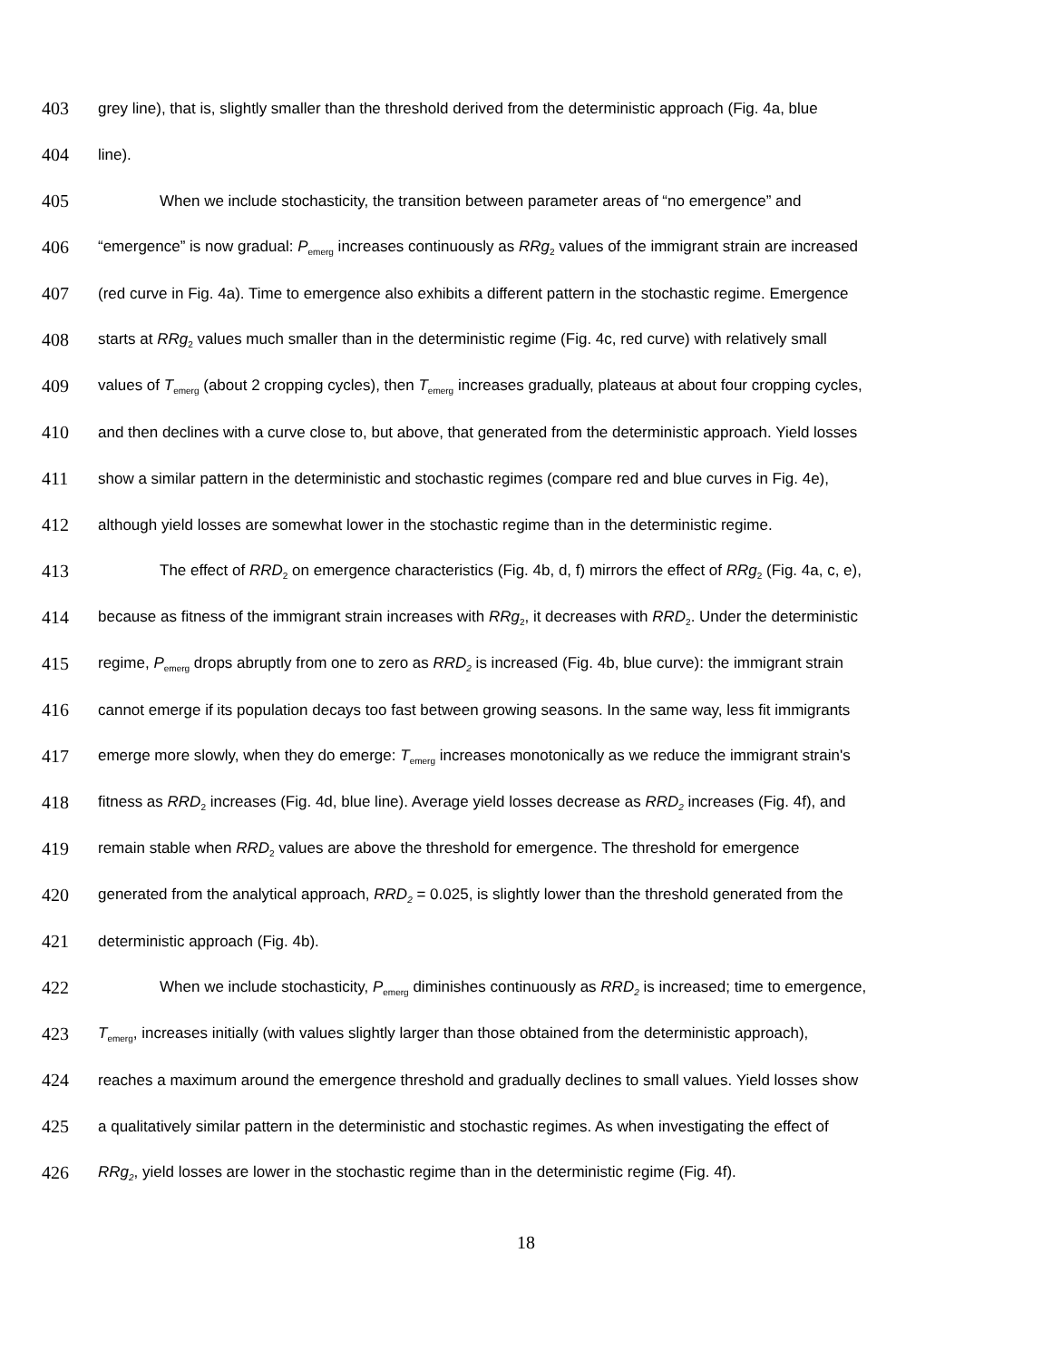403 grey line), that is, slightly smaller than the threshold derived from the deterministic approach (Fig. 4a, blue
404 line).
405 When we include stochasticity, the transition between parameter areas of “no emergence” and
406 “emergence” is now gradual: P<sub>emerg</sub> increases continuously as RRg<sub>2</sub> values of the immigrant strain are increased
407 (red curve in Fig. 4a). Time to emergence also exhibits a different pattern in the stochastic regime. Emergence
408 starts at RRg<sub>2</sub> values much smaller than in the deterministic regime (Fig. 4c, red curve) with relatively small
409 values of T<sub>emerg</sub> (about 2 cropping cycles), then T<sub>emerg</sub> increases gradually, plateaus at about four cropping cycles,
410 and then declines with a curve close to, but above, that generated from the deterministic approach. Yield losses
411 show a similar pattern in the deterministic and stochastic regimes (compare red and blue curves in Fig. 4e),
412 although yield losses are somewhat lower in the stochastic regime than in the deterministic regime.
413 The effect of RRD<sub>2</sub> on emergence characteristics (Fig. 4b, d, f) mirrors the effect of RRg<sub>2</sub> (Fig. 4a, c, e),
414 because as fitness of the immigrant strain increases with RRg<sub>2</sub>, it decreases with RRD<sub>2</sub>. Under the deterministic
415 regime, P<sub>emerg</sub> drops abruptly from one to zero as RRD<sub>2</sub> is increased (Fig. 4b, blue curve): the immigrant strain
416 cannot emerge if its population decays too fast between growing seasons. In the same way, less fit immigrants
417 emerge more slowly, when they do emerge: T<sub>emerg</sub> increases monotonically as we reduce the immigrant strain's
418 fitness as RRD<sub>2</sub> increases (Fig. 4d, blue line). Average yield losses decrease as RRD<sub>2</sub> increases (Fig. 4f), and
419 remain stable when RRD<sub>2</sub> values are above the threshold for emergence. The threshold for emergence
420 generated from the analytical approach, RRD<sub>2</sub> = 0.025, is slightly lower than the threshold generated from the
421 deterministic approach (Fig. 4b).
422 When we include stochasticity, P<sub>emerg</sub> diminishes continuously as RRD<sub>2</sub> is increased; time to emergence,
423 T<sub>emerg</sub>, increases initially (with values slightly larger than those obtained from the deterministic approach),
424 reaches a maximum around the emergence threshold and gradually declines to small values. Yield losses show
425 a qualitatively similar pattern in the deterministic and stochastic regimes. As when investigating the effect of
426 RRg<sub>2</sub>, yield losses are lower in the stochastic regime than in the deterministic regime (Fig. 4f).
18